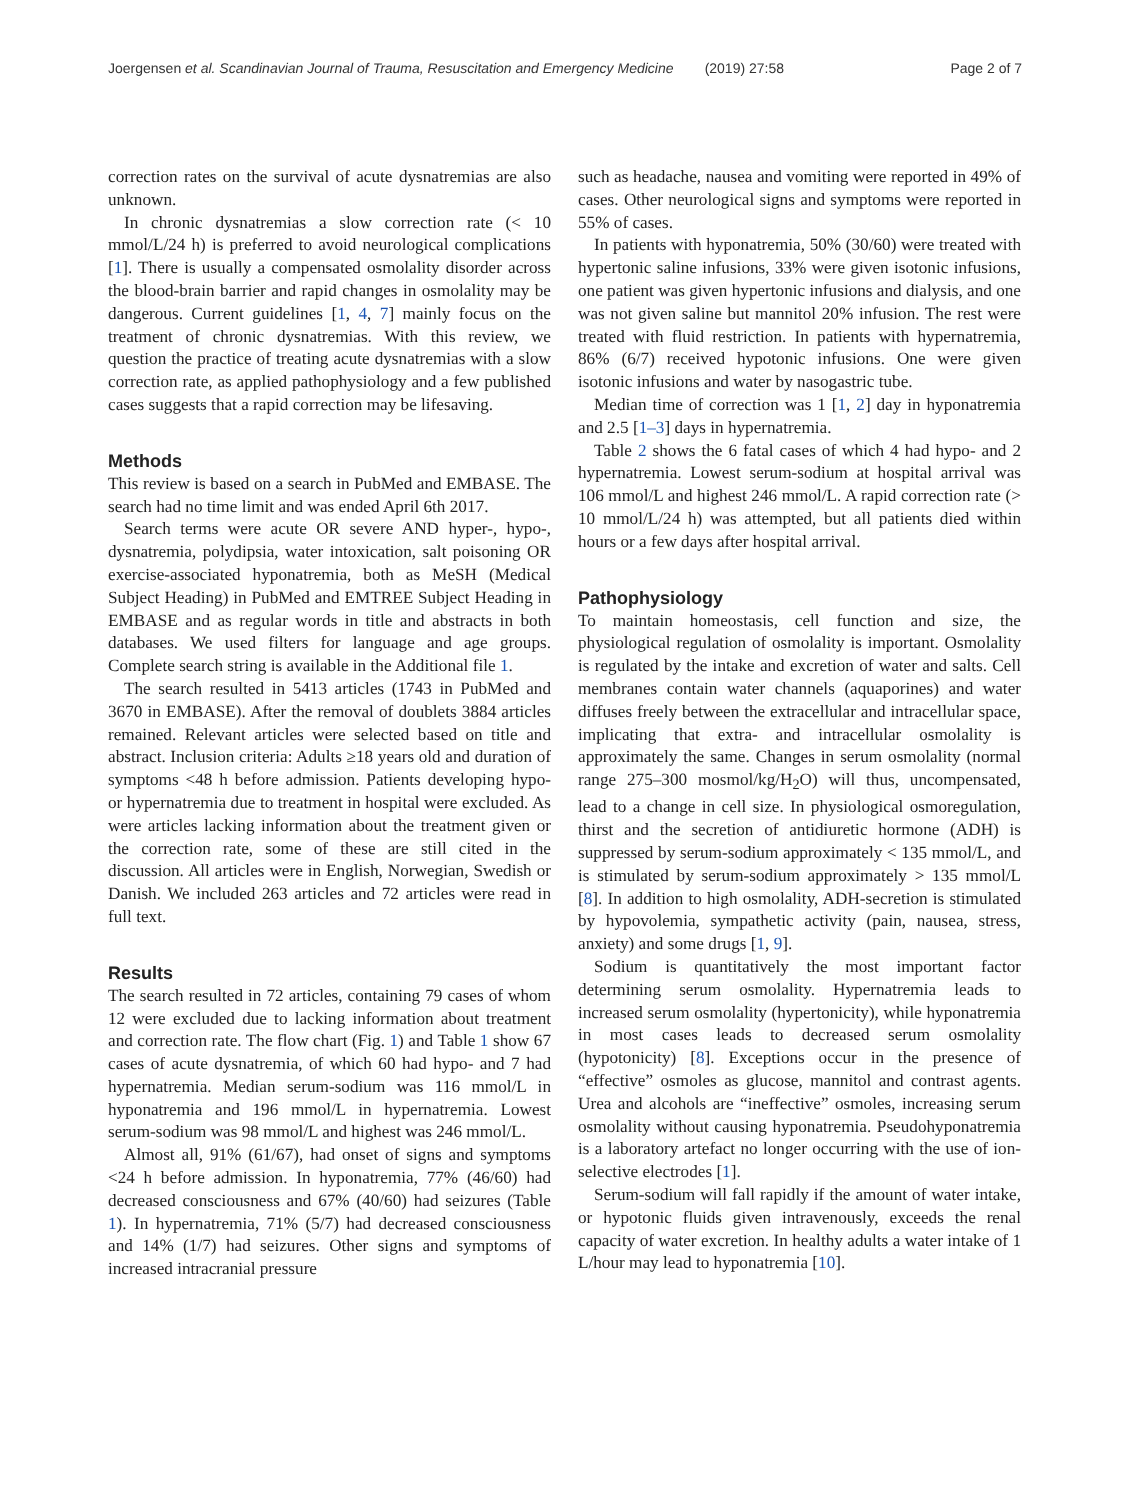Joergensen et al. Scandinavian Journal of Trauma, Resuscitation and Emergency Medicine (2019) 27:58 Page 2 of 7
correction rates on the survival of acute dysnatremias are also unknown.
In chronic dysnatremias a slow correction rate (< 10 mmol/L/24 h) is preferred to avoid neurological complications [1]. There is usually a compensated osmolality disorder across the blood-brain barrier and rapid changes in osmolality may be dangerous. Current guidelines [1, 4, 7] mainly focus on the treatment of chronic dysnatremias. With this review, we question the practice of treating acute dysnatremias with a slow correction rate, as applied pathophysiology and a few published cases suggests that a rapid correction may be lifesaving.
Methods
This review is based on a search in PubMed and EMBASE. The search had no time limit and was ended April 6th 2017.
Search terms were acute OR severe AND hyper-, hypo-, dysnatremia, polydipsia, water intoxication, salt poisoning OR exercise-associated hyponatremia, both as MeSH (Medical Subject Heading) in PubMed and EMTREE Subject Heading in EMBASE and as regular words in title and abstracts in both databases. We used filters for language and age groups. Complete search string is available in the Additional file 1.
The search resulted in 5413 articles (1743 in PubMed and 3670 in EMBASE). After the removal of doublets 3884 articles remained. Relevant articles were selected based on title and abstract. Inclusion criteria: Adults ≥18 years old and duration of symptoms <48 h before admission. Patients developing hypo- or hypernatremia due to treatment in hospital were excluded. As were articles lacking information about the treatment given or the correction rate, some of these are still cited in the discussion. All articles were in English, Norwegian, Swedish or Danish. We included 263 articles and 72 articles were read in full text.
Results
The search resulted in 72 articles, containing 79 cases of whom 12 were excluded due to lacking information about treatment and correction rate. The flow chart (Fig. 1) and Table 1 show 67 cases of acute dysnatremia, of which 60 had hypo- and 7 had hypernatremia. Median serum-sodium was 116 mmol/L in hyponatremia and 196 mmol/L in hypernatremia. Lowest serum-sodium was 98 mmol/L and highest was 246 mmol/L.
Almost all, 91% (61/67), had onset of signs and symptoms <24 h before admission. In hyponatremia, 77% (46/60) had decreased consciousness and 67% (40/60) had seizures (Table 1). In hypernatremia, 71% (5/7) had decreased consciousness and 14% (1/7) had seizures. Other signs and symptoms of increased intracranial pressure
such as headache, nausea and vomiting were reported in 49% of cases. Other neurological signs and symptoms were reported in 55% of cases.
In patients with hyponatremia, 50% (30/60) were treated with hypertonic saline infusions, 33% were given isotonic infusions, one patient was given hypertonic infusions and dialysis, and one was not given saline but mannitol 20% infusion. The rest were treated with fluid restriction. In patients with hypernatremia, 86% (6/7) received hypotonic infusions. One were given isotonic infusions and water by nasogastric tube.
Median time of correction was 1 [1, 2] day in hyponatremia and 2.5 [1–3] days in hypernatremia.
Table 2 shows the 6 fatal cases of which 4 had hypo- and 2 hypernatremia. Lowest serum-sodium at hospital arrival was 106 mmol/L and highest 246 mmol/L. A rapid correction rate (> 10 mmol/L/24 h) was attempted, but all patients died within hours or a few days after hospital arrival.
Pathophysiology
To maintain homeostasis, cell function and size, the physiological regulation of osmolality is important. Osmolality is regulated by the intake and excretion of water and salts. Cell membranes contain water channels (aquaporines) and water diffuses freely between the extracellular and intracellular space, implicating that extra- and intracellular osmolality is approximately the same. Changes in serum osmolality (normal range 275–300 mosmol/kg/H<sub>2</sub>O) will thus, uncompensated, lead to a change in cell size. In physiological osmoregulation, thirst and the secretion of antidiuretic hormone (ADH) is suppressed by serum-sodium approximately < 135 mmol/L, and is stimulated by serum-sodium approximately > 135 mmol/L [8]. In addition to high osmolality, ADH-secretion is stimulated by hypovolemia, sympathetic activity (pain, nausea, stress, anxiety) and some drugs [1, 9].
Sodium is quantitatively the most important factor determining serum osmolality. Hypernatremia leads to increased serum osmolality (hypertonicity), while hyponatremia in most cases leads to decreased serum osmolality (hypotonicity) [8]. Exceptions occur in the presence of “effective” osmoles as glucose, mannitol and contrast agents. Urea and alcohols are “ineffective” osmoles, increasing serum osmolality without causing hyponatremia. Pseudohyponatremia is a laboratory artefact no longer occurring with the use of ion-selective electrodes [1].
Serum-sodium will fall rapidly if the amount of water intake, or hypotonic fluids given intravenously, exceeds the renal capacity of water excretion. In healthy adults a water intake of 1 L/hour may lead to hyponatremia [10].